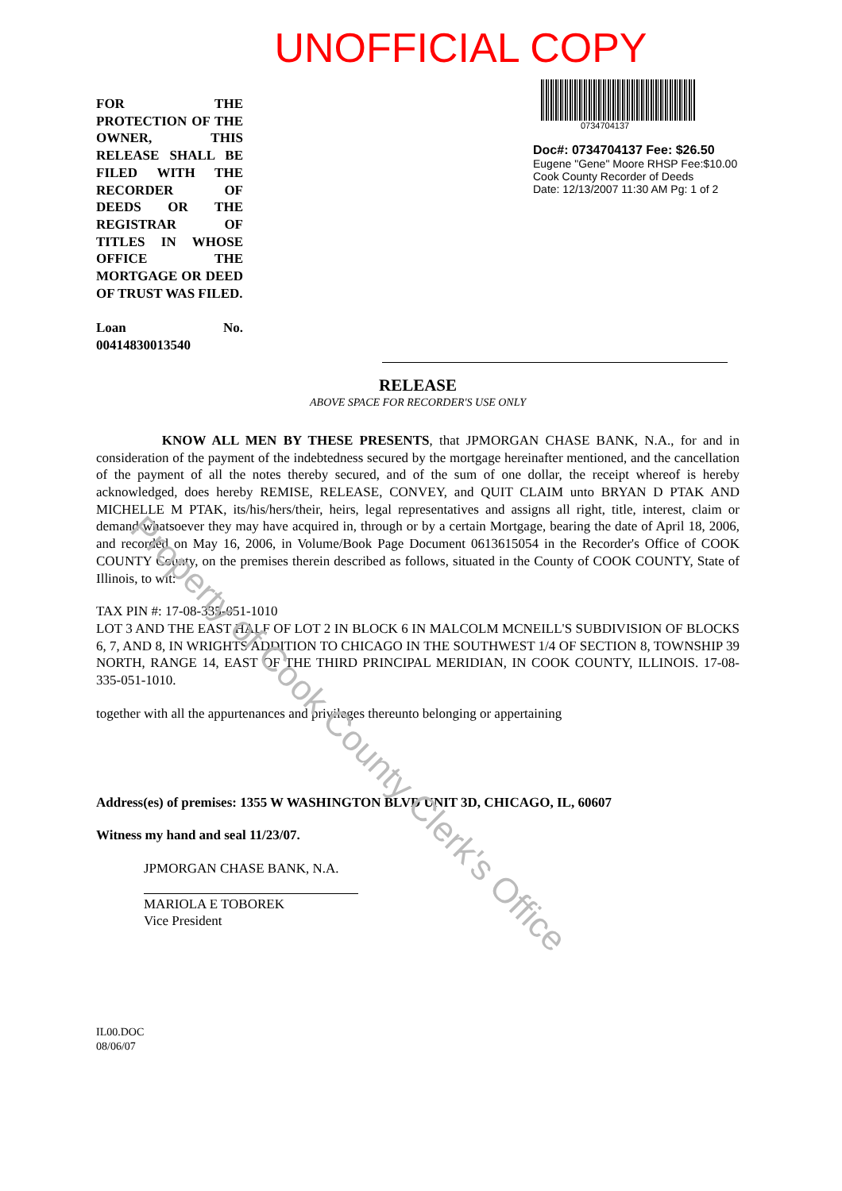UNOFFICIAL COPY
FOR THE PROTECTION OF THE OWNER, THIS RELEASE SHALL BE FILED WITH THE RECORDER OF DEEDS OR THE REGISTRAR OF TITLES IN WHOSE OFFICE THE MORTGAGE OR DEED OF TRUST WAS FILED.
Loan No. 00414830013540
0734704137
Doc#: 0734704137 Fee: $26.50
Eugene "Gene" Moore RHSP Fee:$10.00
Cook County Recorder of Deeds
Date: 12/13/2007 11:30 AM Pg: 1 of 2
RELEASE
ABOVE SPACE FOR RECORDER'S USE ONLY
KNOW ALL MEN BY THESE PRESENTS, that JPMORGAN CHASE BANK, N.A., for and in consideration of the payment of the indebtedness secured by the mortgage hereinafter mentioned, and the cancellation of the payment of all the notes thereby secured, and of the sum of one dollar, the receipt whereof is hereby acknowledged, does hereby REMISE, RELEASE, CONVEY, and QUIT CLAIM unto BRYAN D PTAK AND MICHELLE M PTAK, its/his/hers/their, heirs, legal representatives and assigns all right, title, interest, claim or demand whatsoever they may have acquired in, through or by a certain Mortgage, bearing the date of April 18, 2006, and recorded on May 16, 2006, in Volume/Book Page Document 0613615054 in the Recorder's Office of COOK COUNTY County, on the premises therein described as follows, situated in the County of COOK COUNTY, State of Illinois, to wit:
TAX PIN #: 17-08-335-051-1010
LOT 3 AND THE EAST HALF OF LOT 2 IN BLOCK 6 IN MALCOLM MCNEILL'S SUBDIVISION OF BLOCKS 6, 7, AND 8, IN WRIGHTS ADDITION TO CHICAGO IN THE SOUTHWEST 1/4 OF SECTION 8, TOWNSHIP 39 NORTH, RANGE 14, EAST OF THE THIRD PRINCIPAL MERIDIAN, IN COOK COUNTY, ILLINOIS. 17-08-335-051-1010.
together with all the appurtenances and privileges thereunto belonging or appertaining
Address(es) of premises: 1355 W WASHINGTON BLVD UNIT 3D, CHICAGO, IL, 60607
Witness my hand and seal 11/23/07.
JPMORGAN CHASE BANK, N.A.
MARIOLA E TOBOREK
Vice President
IL00.DOC
08/06/07
Property of Cook County Clerk's Office